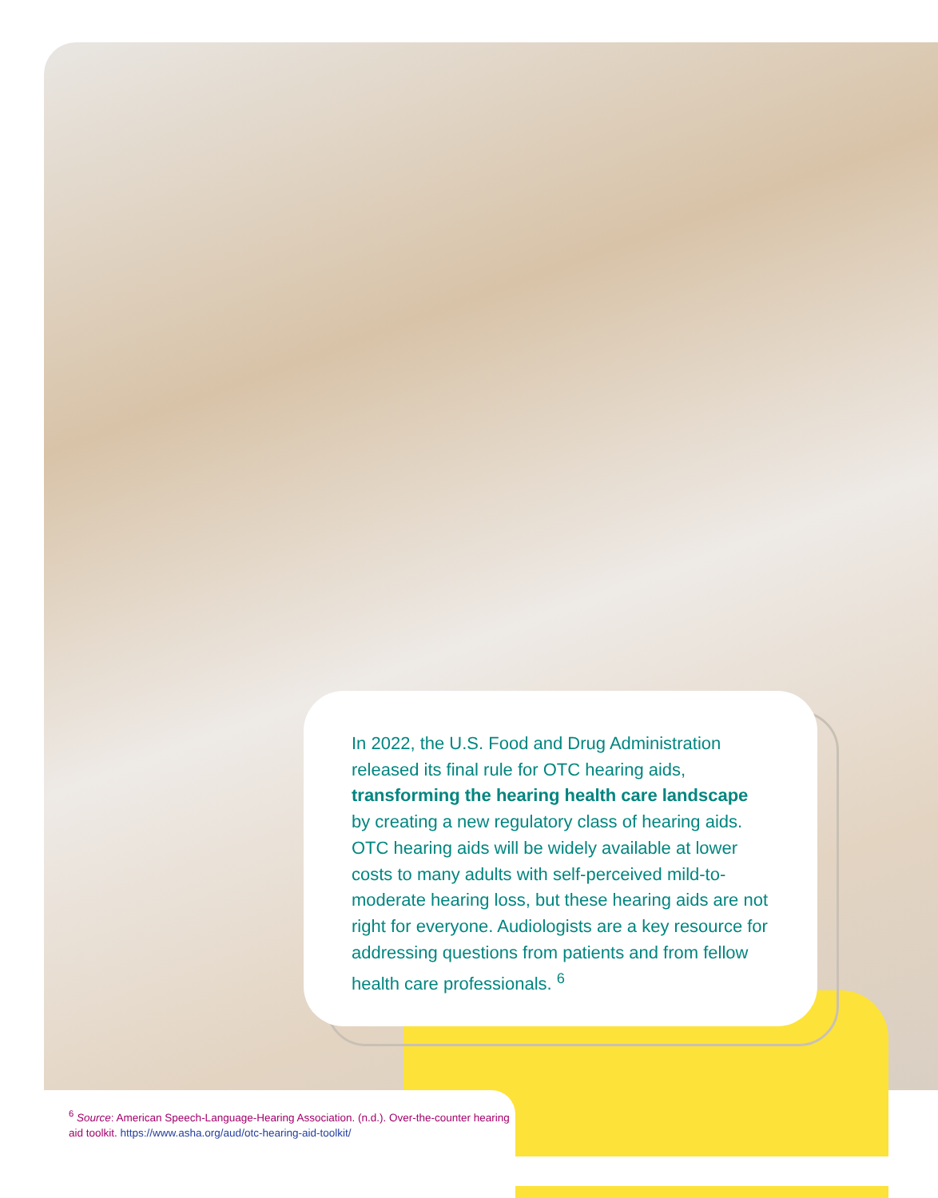In 2022, the U.S. Food and Drug Administration released its final rule for OTC hearing aids, transforming the hearing health care landscape by creating a new regulatory class of hearing aids. OTC hearing aids will be widely available at lower costs to many adults with self-perceived mild-to-moderate hearing loss, but these hearing aids are not right for everyone. Audiologists are a key resource for addressing questions from patients and from fellow health care professionals. <sup>6</sup>
<sup>6</sup> Source: American Speech-Language-Hearing Association. (n.d.). Over-the-counter hearing aid toolkit. https://www.asha.org/aud/otc-hearing-aid-toolkit/